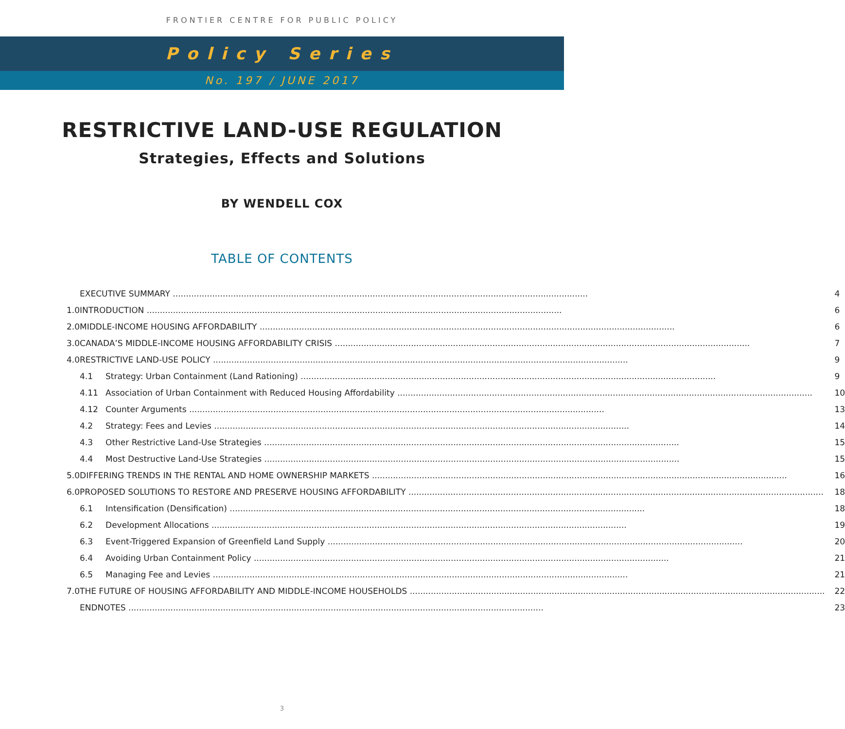FRONTIER CENTRE FOR PUBLIC POLICY
Policy Series
No. 197 / JUNE 2017
RESTRICTIVE LAND-USE REGULATION
Strategies, Effects and Solutions
BY WENDELL COX
TABLE OF CONTENTS
| | EXECUTIVE SUMMARY | | 4 |
| 1.0 | INTRODUCTION | | 6 |
| 2.0 | MIDDLE-INCOME HOUSING AFFORDABILITY | | 6 |
| 3.0 | CANADA’S MIDDLE-INCOME HOUSING AFFORDABILITY CRISIS | | 7 |
| 4.0 | RESTRICTIVE LAND-USE POLICY | | 9 |
| | 4.1 | Strategy: Urban Containment (Land Rationing) | 9 |
| | 4.11 | Association of Urban Containment with Reduced Housing Affordability | 10 |
| | 4.12 | Counter Arguments | 13 |
| | 4.2 | Strategy: Fees and Levies | 14 |
| | 4.3 | Other Restrictive Land-Use Strategies | 15 |
| | 4.4 | Most Destructive Land-Use Strategies | 15 |
| 5.0 | DIFFERING TRENDS IN THE RENTAL AND HOME OWNERSHIP MARKETS | | 16 |
| 6.0 | PROPOSED SOLUTIONS TO RESTORE AND PRESERVE HOUSING AFFORDABILITY | | 18 |
| | 6.1 | Intensification (Densification) | 18 |
| | 6.2 | Development Allocations | 19 |
| | 6.3 | Event-Triggered Expansion of Greenfield Land Supply | 20 |
| | 6.4 | Avoiding Urban Containment Policy | 21 |
| | 6.5 | Managing Fee and Levies | 21 |
| 7.0 | THE FUTURE OF HOUSING AFFORDABILITY AND MIDDLE-INCOME HOUSEHOLDS | | 22 |
| | ENDNOTES | | 23 |
3